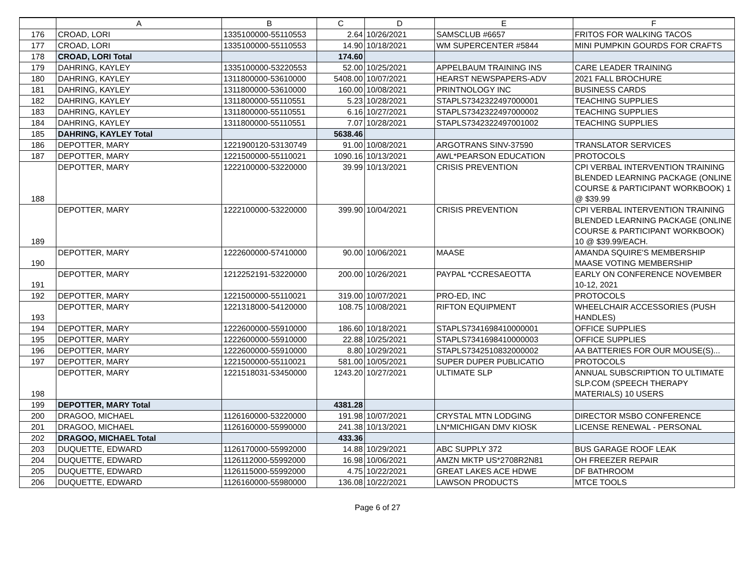| | A | B | C | D | E | F |
| --- | --- | --- | --- | --- | --- | --- |
| 176 | CROAD, LORI | 1335100000-55110553 | 2.64 | 10/26/2021 | SAMSCLUB #6657 | FRITOS FOR WALKING TACOS |
| 177 | CROAD, LORI | 1335100000-55110553 | 14.90 | 10/18/2021 | WM SUPERCENTER #5844 | MINI PUMPKIN GOURDS FOR CRAFTS |
| 178 | CROAD, LORI Total | | 174.60 | | | |
| 179 | DAHRING, KAYLEY | 1335100000-53220553 | 52.00 | 10/25/2021 | APPELBAUM TRAINING INS | CARE LEADER TRAINING |
| 180 | DAHRING, KAYLEY | 1311800000-53610000 | 5408.00 | 10/07/2021 | HEARST NEWSPAPERS-ADV | 2021 FALL BROCHURE |
| 181 | DAHRING, KAYLEY | 1311800000-53610000 | 160.00 | 10/08/2021 | PRINTNOLOGY INC | BUSINESS CARDS |
| 182 | DAHRING, KAYLEY | 1311800000-55110551 | 5.23 | 10/28/2021 | STAPLS7342322497000001 | TEACHING SUPPLIES |
| 183 | DAHRING, KAYLEY | 1311800000-55110551 | 6.16 | 10/27/2021 | STAPLS7342322497000002 | TEACHING SUPPLIES |
| 184 | DAHRING, KAYLEY | 1311800000-55110551 | 7.07 | 10/28/2021 | STAPLS7342322497001002 | TEACHING SUPPLIES |
| 185 | DAHRING, KAYLEY Total | | 5638.46 | | | |
| 186 | DEPOTTER, MARY | 1221900120-53130749 | 91.00 | 10/08/2021 | ARGOTRANS SINV-37590 | TRANSLATOR SERVICES |
| 187 | DEPOTTER, MARY | 1221500000-55110021 | 1090.16 | 10/13/2021 | AWL*PEARSON EDUCATION | PROTOCOLS |
| 188 | DEPOTTER, MARY | 1222100000-53220000 | 39.99 | 10/13/2021 | CRISIS PREVENTION | CPI VERBAL INTERVENTION TRAINING BLENDED LEARNING PACKAGE (ONLINE COURSE & PARTICIPANT WORKBOOK) 1 @ $39.99 |
| 189 | DEPOTTER, MARY | 1222100000-53220000 | 399.90 | 10/04/2021 | CRISIS PREVENTION | CPI VERBAL INTERVENTION TRAINING BLENDED LEARNING PACKAGE (ONLINE COURSE & PARTICIPANT WORKBOOK) 10 @ $39.99/EACH. |
| 190 | DEPOTTER, MARY | 1222600000-57410000 | 90.00 | 10/06/2021 | MAASE | AMANDA SQUIRE'S MEMBERSHIP MAASE VOTING MEMBERSHIP |
| 191 | DEPOTTER, MARY | 1212252191-53220000 | 200.00 | 10/26/2021 | PAYPAL *CCRESAEOTTA | EARLY ON CONFERENCE NOVEMBER 10-12, 2021 |
| 192 | DEPOTTER, MARY | 1221500000-55110021 | 319.00 | 10/07/2021 | PRO-ED, INC | PROTOCOLS |
| 193 | DEPOTTER, MARY | 1221318000-54120000 | 108.75 | 10/08/2021 | RIFTON EQUIPMENT | WHEELCHAIR ACCESSORIES (PUSH HANDLES) |
| 194 | DEPOTTER, MARY | 1222600000-55910000 | 186.60 | 10/18/2021 | STAPLS7341698410000001 | OFFICE SUPPLIES |
| 195 | DEPOTTER, MARY | 1222600000-55910000 | 22.88 | 10/25/2021 | STAPLS7341698410000003 | OFFICE SUPPLIES |
| 196 | DEPOTTER, MARY | 1222600000-55910000 | 8.80 | 10/29/2021 | STAPLS7342510832000002 | AA BATTERIES FOR OUR MOUSE(S)... |
| 197 | DEPOTTER, MARY | 1221500000-55110021 | 581.00 | 10/05/2021 | SUPER DUPER PUBLICATIO | PROTOCOLS |
| 198 | DEPOTTER, MARY | 1221518031-53450000 | 1243.20 | 10/27/2021 | ULTIMATE SLP | ANNUAL SUBSCRIPTION TO ULTIMATE SLP.COM (SPEECH THERAPY MATERIALS) 10 USERS |
| 199 | DEPOTTER, MARY Total | | 4381.28 | | | |
| 200 | DRAGOO, MICHAEL | 1126160000-53220000 | 191.98 | 10/07/2021 | CRYSTAL MTN LODGING | DIRECTOR MSBO CONFERENCE |
| 201 | DRAGOO, MICHAEL | 1126160000-55990000 | 241.38 | 10/13/2021 | LN*MICHIGAN DMV KIOSK | LICENSE RENEWAL - PERSONAL |
| 202 | DRAGOO, MICHAEL Total | | 433.36 | | | |
| 203 | DUQUETTE, EDWARD | 1126170000-55992000 | 14.88 | 10/29/2021 | ABC SUPPLY 372 | BUS GARAGE ROOF LEAK |
| 204 | DUQUETTE, EDWARD | 1126112000-55992000 | 16.98 | 10/06/2021 | AMZN MKTP US*2708R2N81 | OH FREEZER REPAIR |
| 205 | DUQUETTE, EDWARD | 1126115000-55992000 | 4.75 | 10/22/2021 | GREAT LAKES ACE HDWE | DF BATHROOM |
| 206 | DUQUETTE, EDWARD | 1126160000-55980000 | 136.08 | 10/22/2021 | LAWSON PRODUCTS | MTCE TOOLS |
Page 6 of 27